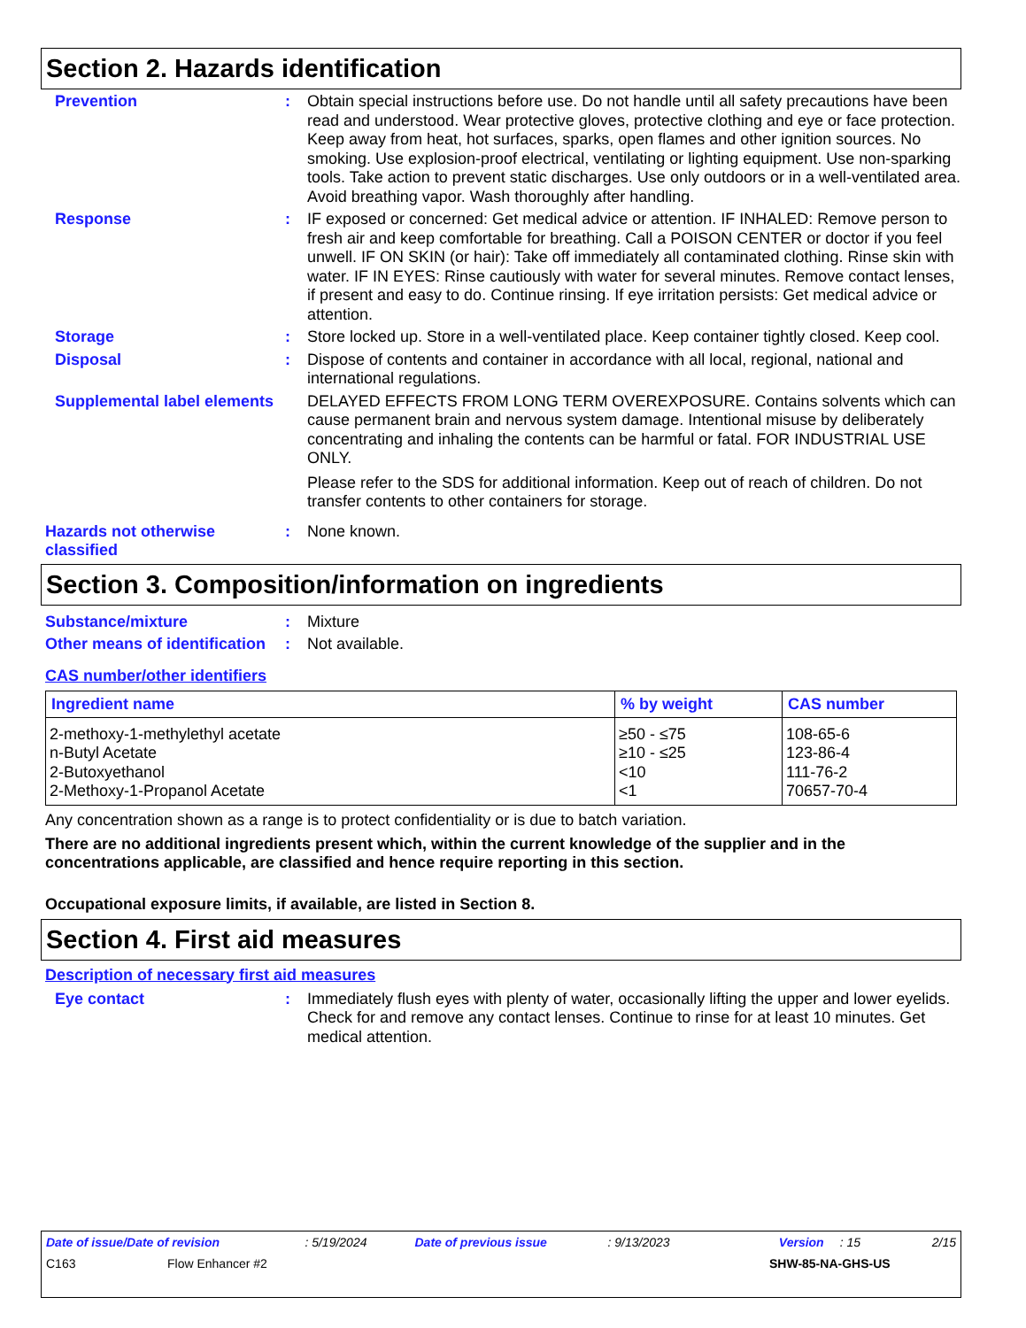Section 2. Hazards identification
Prevention : Obtain special instructions before use. Do not handle until all safety precautions have been read and understood. Wear protective gloves, protective clothing and eye or face protection. Keep away from heat, hot surfaces, sparks, open flames and other ignition sources. No smoking. Use explosion-proof electrical, ventilating or lighting equipment. Use non-sparking tools. Take action to prevent static discharges. Use only outdoors or in a well-ventilated area. Avoid breathing vapor. Wash thoroughly after handling.
Response : IF exposed or concerned: Get medical advice or attention. IF INHALED: Remove person to fresh air and keep comfortable for breathing. Call a POISON CENTER or doctor if you feel unwell. IF ON SKIN (or hair): Take off immediately all contaminated clothing. Rinse skin with water. IF IN EYES: Rinse cautiously with water for several minutes. Remove contact lenses, if present and easy to do. Continue rinsing. If eye irritation persists: Get medical advice or attention.
Storage : Store locked up. Store in a well-ventilated place. Keep container tightly closed. Keep cool.
Disposal : Dispose of contents and container in accordance with all local, regional, national and international regulations.
Supplemental label elements
DELAYED EFFECTS FROM LONG TERM OVEREXPOSURE. Contains solvents which can cause permanent brain and nervous system damage. Intentional misuse by deliberately concentrating and inhaling the contents can be harmful or fatal. FOR INDUSTRIAL USE ONLY.
Please refer to the SDS for additional information. Keep out of reach of children. Do not transfer contents to other containers for storage.
Hazards not otherwise classified
: None known.
Section 3. Composition/information on ingredients
Substance/mixture : Mixture
Other means of identification
: Not available.
CAS number/other identifiers
| Ingredient name | % by weight | CAS number |
| --- | --- | --- |
| 2-methoxy-1-methylethyl acetate | ≥50 - ≤75 | 108-65-6 |
| n-Butyl Acetate | ≥10 - ≤25 | 123-86-4 |
| 2-Butoxyethanol | <10 | 111-76-2 |
| 2-Methoxy-1-Propanol Acetate | <1 | 70657-70-4 |
Any concentration shown as a range is to protect confidentiality or is due to batch variation.
There are no additional ingredients present which, within the current knowledge of the supplier and in the concentrations applicable, are classified and hence require reporting in this section.
Occupational exposure limits, if available, are listed in Section 8.
Section 4. First aid measures
Description of necessary first aid measures
Eye contact : Immediately flush eyes with plenty of water, occasionally lifting the upper and lower eyelids. Check for and remove any contact lenses. Continue to rinse for at least 10 minutes. Get medical attention.
Date of issue/Date of revision: 5/19/2024 Date of previous issue: 9/13/2023 Version: 15 2/15
C163 Flow Enhancer #2 SHW-85-NA-GHS-US